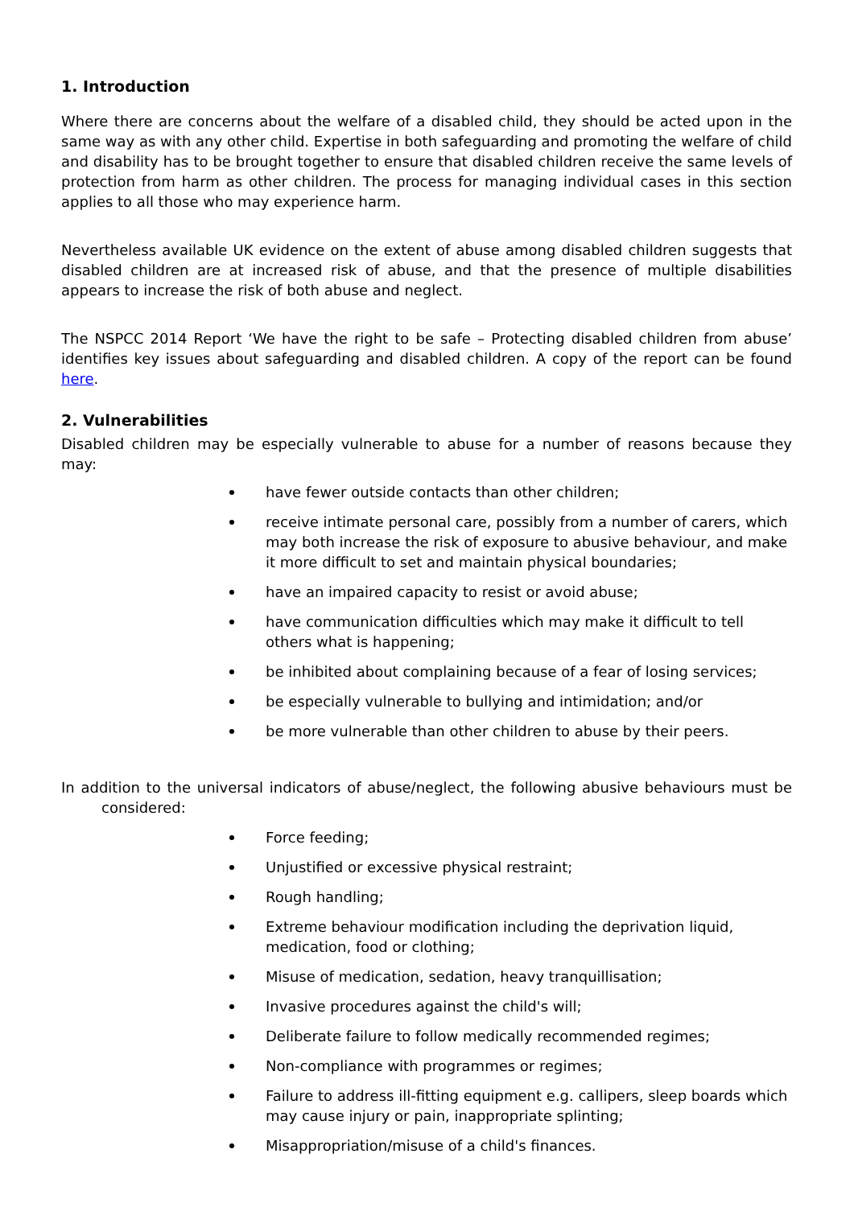1. Introduction
Where there are concerns about the welfare of a disabled child, they should be acted upon in the same way as with any other child. Expertise in both safeguarding and promoting the welfare of child and disability has to be brought together to ensure that disabled children receive the same levels of protection from harm as other children. The process for managing individual cases in this section applies to all those who may experience harm.
Nevertheless available UK evidence on the extent of abuse among disabled children suggests that disabled children are at increased risk of abuse, and that the presence of multiple disabilities appears to increase the risk of both abuse and neglect.
The NSPCC 2014 Report ‘We have the right to be safe – Protecting disabled children from abuse’ identifies key issues about safeguarding and disabled children. A copy of the report can be found here.
2. Vulnerabilities
Disabled children may be especially vulnerable to abuse for a number of reasons because they may:
have fewer outside contacts than other children;
receive intimate personal care, possibly from a number of carers, which may both increase the risk of exposure to abusive behaviour, and make it more difficult to set and maintain physical boundaries;
have an impaired capacity to resist or avoid abuse;
have communication difficulties which may make it difficult to tell others what is happening;
be inhibited about complaining because of a fear of losing services;
be especially vulnerable to bullying and intimidation; and/or
be more vulnerable than other children to abuse by their peers.
In addition to the universal indicators of abuse/neglect, the following abusive behaviours must be considered:
Force feeding;
Unjustified or excessive physical restraint;
Rough handling;
Extreme behaviour modification including the deprivation liquid, medication, food or clothing;
Misuse of medication, sedation, heavy tranquillisation;
Invasive procedures against the child's will;
Deliberate failure to follow medically recommended regimes;
Non-compliance with programmes or regimes;
Failure to address ill-fitting equipment e.g. callipers, sleep boards which may cause injury or pain, inappropriate splinting;
Misappropriation/misuse of a child's finances.